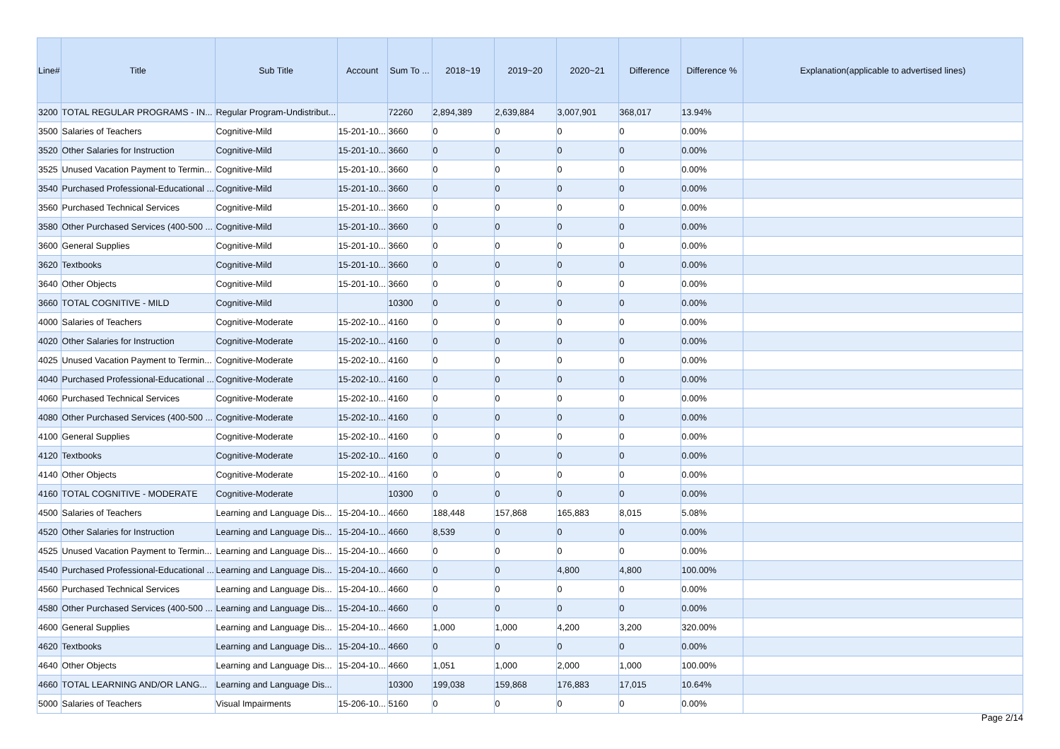| Line# | Title | Sub Title | Account | Sum To ... | 2018~19 | 2019~20 | 2020~21 | Difference | Difference % | Explanation(applicable to advertised lines) |
| --- | --- | --- | --- | --- | --- | --- | --- | --- | --- | --- |
| 3200 | TOTAL REGULAR PROGRAMS - IN... | Regular Program-Undistribut... | | 72260 | 2,894,389 | 2,639,884 | 3,007,901 | 368,017 | 13.94% | |
| 3500 | Salaries of Teachers | Cognitive-Mild | 15-201-10... | 3660 | 0 | 0 | 0 | 0 | 0.00% | |
| 3520 | Other Salaries for Instruction | Cognitive-Mild | 15-201-10... | 3660 | 0 | 0 | 0 | 0 | 0.00% | |
| 3525 | Unused Vacation Payment to Termin... | Cognitive-Mild | 15-201-10... | 3660 | 0 | 0 | 0 | 0 | 0.00% | |
| 3540 | Purchased Professional-Educational ... | Cognitive-Mild | 15-201-10... | 3660 | 0 | 0 | 0 | 0 | 0.00% | |
| 3560 | Purchased Technical Services | Cognitive-Mild | 15-201-10... | 3660 | 0 | 0 | 0 | 0 | 0.00% | |
| 3580 | Other Purchased Services (400-500 ... | Cognitive-Mild | 15-201-10... | 3660 | 0 | 0 | 0 | 0 | 0.00% | |
| 3600 | General Supplies | Cognitive-Mild | 15-201-10... | 3660 | 0 | 0 | 0 | 0 | 0.00% | |
| 3620 | Textbooks | Cognitive-Mild | 15-201-10... | 3660 | 0 | 0 | 0 | 0 | 0.00% | |
| 3640 | Other Objects | Cognitive-Mild | 15-201-10... | 3660 | 0 | 0 | 0 | 0 | 0.00% | |
| 3660 | TOTAL COGNITIVE - MILD | Cognitive-Mild | | 10300 | 0 | 0 | 0 | 0 | 0.00% | |
| 4000 | Salaries of Teachers | Cognitive-Moderate | 15-202-10... | 4160 | 0 | 0 | 0 | 0 | 0.00% | |
| 4020 | Other Salaries for Instruction | Cognitive-Moderate | 15-202-10... | 4160 | 0 | 0 | 0 | 0 | 0.00% | |
| 4025 | Unused Vacation Payment to Termin... | Cognitive-Moderate | 15-202-10... | 4160 | 0 | 0 | 0 | 0 | 0.00% | |
| 4040 | Purchased Professional-Educational ... | Cognitive-Moderate | 15-202-10... | 4160 | 0 | 0 | 0 | 0 | 0.00% | |
| 4060 | Purchased Technical Services | Cognitive-Moderate | 15-202-10... | 4160 | 0 | 0 | 0 | 0 | 0.00% | |
| 4080 | Other Purchased Services (400-500 ... | Cognitive-Moderate | 15-202-10... | 4160 | 0 | 0 | 0 | 0 | 0.00% | |
| 4100 | General Supplies | Cognitive-Moderate | 15-202-10... | 4160 | 0 | 0 | 0 | 0 | 0.00% | |
| 4120 | Textbooks | Cognitive-Moderate | 15-202-10... | 4160 | 0 | 0 | 0 | 0 | 0.00% | |
| 4140 | Other Objects | Cognitive-Moderate | 15-202-10... | 4160 | 0 | 0 | 0 | 0 | 0.00% | |
| 4160 | TOTAL COGNITIVE - MODERATE | Cognitive-Moderate | | 10300 | 0 | 0 | 0 | 0 | 0.00% | |
| 4500 | Salaries of Teachers | Learning and Language Dis... | 15-204-10... | 4660 | 188,448 | 157,868 | 165,883 | 8,015 | 5.08% | |
| 4520 | Other Salaries for Instruction | Learning and Language Dis... | 15-204-10... | 4660 | 8,539 | 0 | 0 | 0 | 0.00% | |
| 4525 | Unused Vacation Payment to Termin... | Learning and Language Dis... | 15-204-10... | 4660 | 0 | 0 | 0 | 0 | 0.00% | |
| 4540 | Purchased Professional-Educational ... | Learning and Language Dis... | 15-204-10... | 4660 | 0 | 0 | 4,800 | 4,800 | 100.00% | |
| 4560 | Purchased Technical Services | Learning and Language Dis... | 15-204-10... | 4660 | 0 | 0 | 0 | 0 | 0.00% | |
| 4580 | Other Purchased Services (400-500 ... | Learning and Language Dis... | 15-204-10... | 4660 | 0 | 0 | 0 | 0 | 0.00% | |
| 4600 | General Supplies | Learning and Language Dis... | 15-204-10... | 4660 | 1,000 | 1,000 | 4,200 | 3,200 | 320.00% | |
| 4620 | Textbooks | Learning and Language Dis... | 15-204-10... | 4660 | 0 | 0 | 0 | 0 | 0.00% | |
| 4640 | Other Objects | Learning and Language Dis... | 15-204-10... | 4660 | 1,051 | 1,000 | 2,000 | 1,000 | 100.00% | |
| 4660 | TOTAL LEARNING AND/OR LANG... | Learning and Language Dis... | | 10300 | 199,038 | 159,868 | 176,883 | 17,015 | 10.64% | |
| 5000 | Salaries of Teachers | Visual Impairments | 15-206-10... | 5160 | 0 | 0 | 0 | 0 | 0.00% | |
Page 2/14